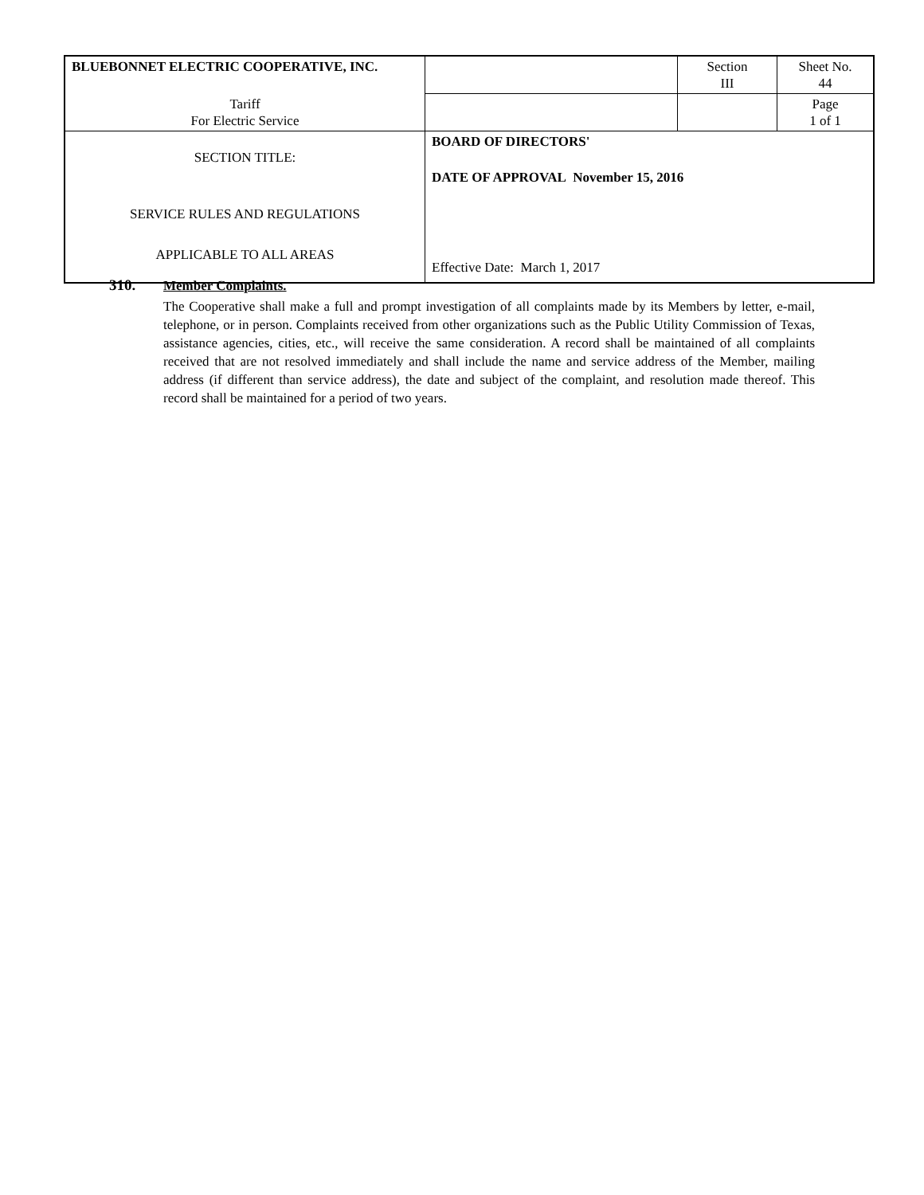| BLUEBONNET ELECTRIC COOPERATIVE, INC. | | Section III | Sheet No. 44 |
| Tariff For Electric Service | | | Page 1 of 1 |
| SECTION TITLE: SERVICE RULES AND REGULATIONS APPLICABLE TO ALL AREAS | BOARD OF DIRECTORS' DATE OF APPROVAL November 15, 2016 Effective Date: March 1, 2017 | | |
310. Member Complaints.
The Cooperative shall make a full and prompt investigation of all complaints made by its Members by letter, e-mail, telephone, or in person. Complaints received from other organizations such as the Public Utility Commission of Texas, assistance agencies, cities, etc., will receive the same consideration. A record shall be maintained of all complaints received that are not resolved immediately and shall include the name and service address of the Member, mailing address (if different than service address), the date and subject of the complaint, and resolution made thereof. This record shall be maintained for a period of two years.